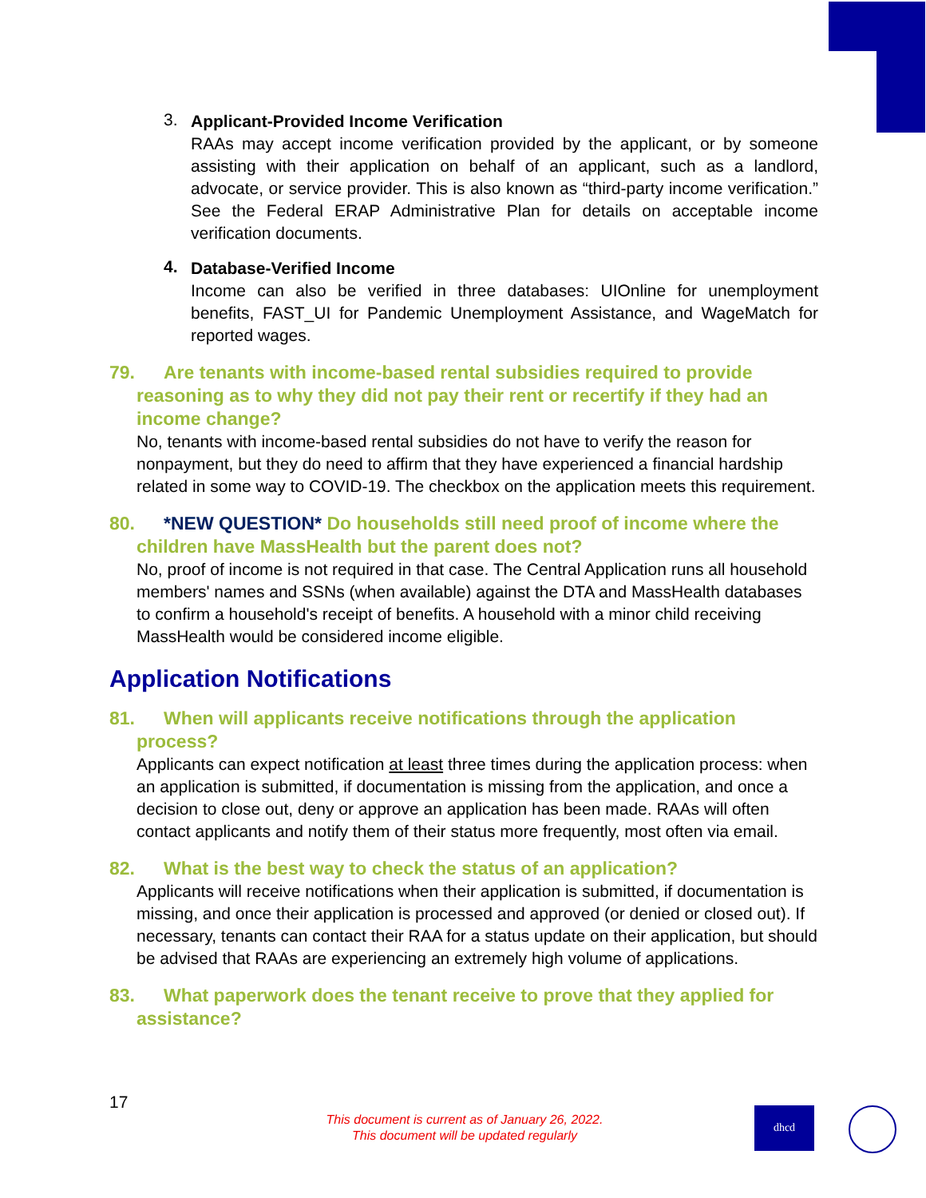3.
Applicant-Provided Income Verification
RAAs may accept income verification provided by the applicant, or by someone assisting with their application on behalf of an applicant, such as a landlord, advocate, or service provider. This is also known as “third-party income verification.” See the Federal ERAP Administrative Plan for details on acceptable income verification documents.
4.
Database-Verified Income
Income can also be verified in three databases: UIOnline for unemployment benefits, FAST_UI for Pandemic Unemployment Assistance, and WageMatch for reported wages.
79. Are tenants with income-based rental subsidies required to provide reasoning as to why they did not pay their rent or recertify if they had an income change?
No, tenants with income-based rental subsidies do not have to verify the reason for nonpayment, but they do need to affirm that they have experienced a financial hardship related in some way to COVID-19. The checkbox on the application meets this requirement.
80. *NEW QUESTION* Do households still need proof of income where the children have MassHealth but the parent does not?
No, proof of income is not required in that case. The Central Application runs all household members' names and SSNs (when available) against the DTA and MassHealth databases to confirm a household's receipt of benefits. A household with a minor child receiving MassHealth would be considered income eligible.
Application Notifications
81. When will applicants receive notifications through the application process?
Applicants can expect notification at least three times during the application process: when an application is submitted, if documentation is missing from the application, and once a decision to close out, deny or approve an application has been made. RAAs will often contact applicants and notify them of their status more frequently, most often via email.
82. What is the best way to check the status of an application?
Applicants will receive notifications when their application is submitted, if documentation is missing, and once their application is processed and approved (or denied or closed out). If necessary, tenants can contact their RAA for a status update on their application, but should be advised that RAAs are experiencing an extremely high volume of applications.
83. What paperwork does the tenant receive to prove that they applied for assistance?
17
This document is current as of January 26, 2022.
This document will be updated regularly
dhcd